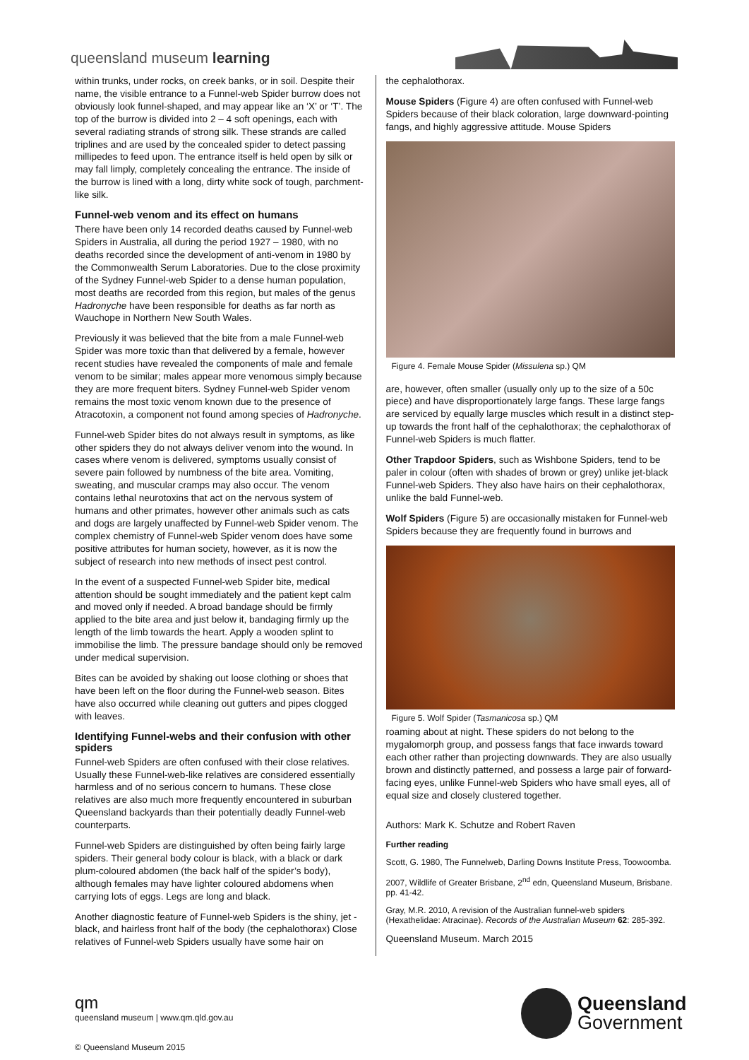queensland museum learning
within trunks, under rocks, on creek banks, or in soil. Despite their name, the visible entrance to a Funnel-web Spider burrow does not obviously look funnel-shaped, and may appear like an ‘X’ or ‘T’. The top of the burrow is divided into 2 – 4 soft openings, each with several radiating strands of strong silk. These strands are called triplines and are used by the concealed spider to detect passing millipedes to feed upon. The entrance itself is held open by silk or may fall limply, completely concealing the entrance. The inside of the burrow is lined with a long, dirty white sock of tough, parchment-like silk.
Funnel-web venom and its effect on humans
There have been only 14 recorded deaths caused by Funnel-web Spiders in Australia, all during the period 1927 – 1980, with no deaths recorded since the development of anti-venom in 1980 by the Commonwealth Serum Laboratories. Due to the close proximity of the Sydney Funnel-web Spider to a dense human population, most deaths are recorded from this region, but males of the genus Hadronyche have been responsible for deaths as far north as Wauchope in Northern New South Wales.
Previously it was believed that the bite from a male Funnel-web Spider was more toxic than that delivered by a female, however recent studies have revealed the components of male and female venom to be similar; males appear more venomous simply because they are more frequent biters. Sydney Funnel-web Spider venom remains the most toxic venom known due to the presence of Atracotoxin, a component not found among species of Hadronyche.
Funnel-web Spider bites do not always result in symptoms, as like other spiders they do not always deliver venom into the wound. In cases where venom is delivered, symptoms usually consist of severe pain followed by numbness of the bite area. Vomiting, sweating, and muscular cramps may also occur. The venom contains lethal neurotoxins that act on the nervous system of humans and other primates, however other animals such as cats and dogs are largely unaffected by Funnel-web Spider venom. The complex chemistry of Funnel-web Spider venom does have some positive attributes for human society, however, as it is now the subject of research into new methods of insect pest control.
In the event of a suspected Funnel-web Spider bite, medical attention should be sought immediately and the patient kept calm and moved only if needed. A broad bandage should be firmly applied to the bite area and just below it, bandaging firmly up the length of the limb towards the heart. Apply a wooden splint to immobilise the limb. The pressure bandage should only be removed under medical supervision.
Bites can be avoided by shaking out loose clothing or shoes that have been left on the floor during the Funnel-web season. Bites have also occurred while cleaning out gutters and pipes clogged with leaves.
Identifying Funnel-webs and their confusion with other spiders
Funnel-web Spiders are often confused with their close relatives. Usually these Funnel-web-like relatives are considered essentially harmless and of no serious concern to humans. These close relatives are also much more frequently encountered in suburban Queensland backyards than their potentially deadly Funnel-web counterparts.
Funnel-web Spiders are distinguished by often being fairly large spiders. Their general body colour is black, with a black or dark plum-coloured abdomen (the back half of the spider’s body), although females may have lighter coloured abdomens when carrying lots of eggs. Legs are long and black.
Another diagnostic feature of Funnel-web Spiders is the shiny, jet -black, and hairless front half of the body (the cephalothorax) Close relatives of Funnel-web Spiders usually have some hair on
the cephalothorax.
Mouse Spiders (Figure 4) are often confused with Funnel-web Spiders because of their black coloration, large downward-pointing fangs, and highly aggressive attitude. Mouse Spiders
Figure 4. Female Mouse Spider (Missulena sp.) QM
are, however, often smaller (usually only up to the size of a 50c piece) and have disproportionately large fangs. These large fangs are serviced by equally large muscles which result in a distinct step-up towards the front half of the cephalothorax; the cephalothorax of Funnel-web Spiders is much flatter.
Other Trapdoor Spiders, such as Wishbone Spiders, tend to be paler in colour (often with shades of brown or grey) unlike jet-black Funnel-web Spiders. They also have hairs on their cephalothorax, unlike the bald Funnel-web.
Wolf Spiders (Figure 5) are occasionally mistaken for Funnel-web Spiders because they are frequently found in burrows and
Figure 5. Wolf Spider (Tasmanicosa sp.) QM
roaming about at night. These spiders do not belong to the mygalomorph group, and possess fangs that face inwards toward each other rather than projecting downwards. They are also usually brown and distinctly patterned, and possess a large pair of forward-facing eyes, unlike Funnel-web Spiders who have small eyes, all of equal size and closely clustered together.
Authors: Mark K. Schutze and Robert Raven
Further reading
Scott, G. 1980, The Funnelweb, Darling Downs Institute Press, Toowoomba.
2007, Wildlife of Greater Brisbane, 2<sup>nd</sup> edn, Queensland Museum, Brisbane. pp. 41-42.
Gray, M.R. 2010, A revision of the Australian funnel-web spiders (Hexathelidae: Atracinae). Records of the Australian Museum 62: 285-392.
Queensland Museum. March 2015
qm
queensland museum | www.qm.qld.gov.au
© Queensland Museum 2015
Queensland
Government